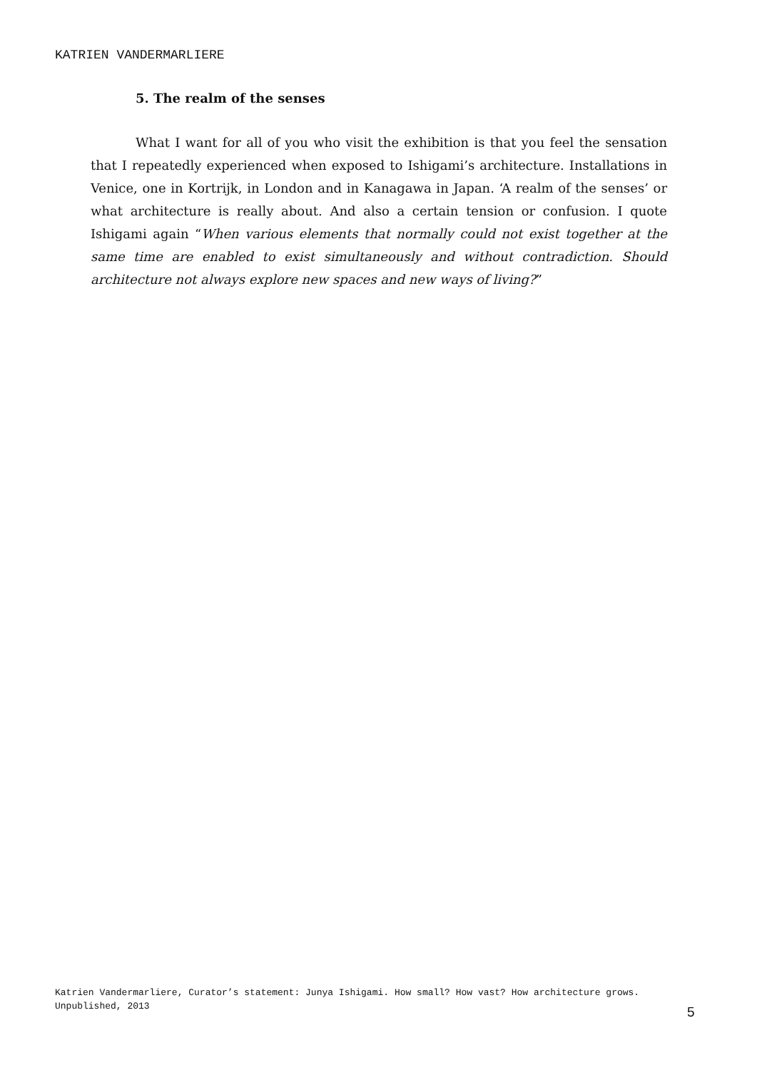KATRIEN VANDERMARLIERE
5. The realm of the senses
What I want for all of you who visit the exhibition is that you feel the sensation that I repeatedly experienced when exposed to Ishigami’s architecture. Installations in Venice, one in Kortrijk, in London and in Kanagawa in Japan. ‘A realm of the senses’ or what architecture is really about. And also a certain tension or confusion. I quote Ishigami again “When various elements that normally could not exist together at the same time are enabled to exist simultaneously and without contradiction. Should architecture not always explore new spaces and new ways of living?”
Katrien Vandermarliere, Curator’s statement: Junya Ishigami. How small? How vast? How architecture grows. Unpublished, 2013
5